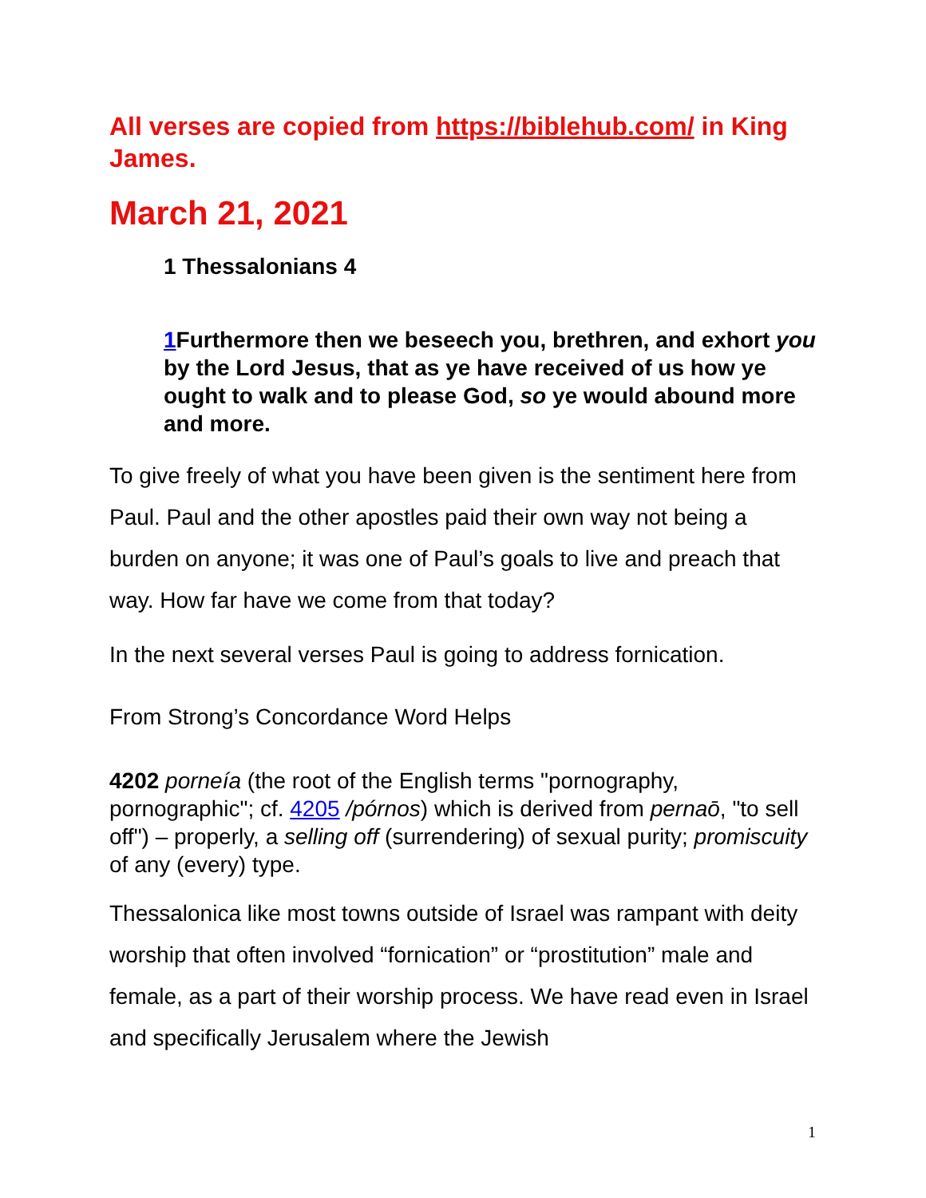All verses are copied from https://biblehub.com/ in King James.
March 21, 2021
1 Thessalonians 4
1 Furthermore then we beseech you, brethren, and exhort you by the Lord Jesus, that as ye have received of us how ye ought to walk and to please God, so ye would abound more and more.
To give freely of what you have been given is the sentiment here from Paul. Paul and the other apostles paid their own way not being a burden on anyone; it was one of Paul’s goals to live and preach that way. How far have we come from that today?
In the next several verses Paul is going to address fornication.
From Strong’s Concordance Word Helps
4202 porneía (the root of the English terms "pornography, pornographic"; cf. 4205 /pórnos) which is derived from pernaō, "to sell off") – properly, a selling off (surrendering) of sexual purity; promiscuity of any (every) type.
Thessalonica like most towns outside of Israel was rampant with deity worship that often involved “fornication” or “prostitution” male and female, as a part of their worship process. We have read even in Israel and specifically Jerusalem where the Jewish
1